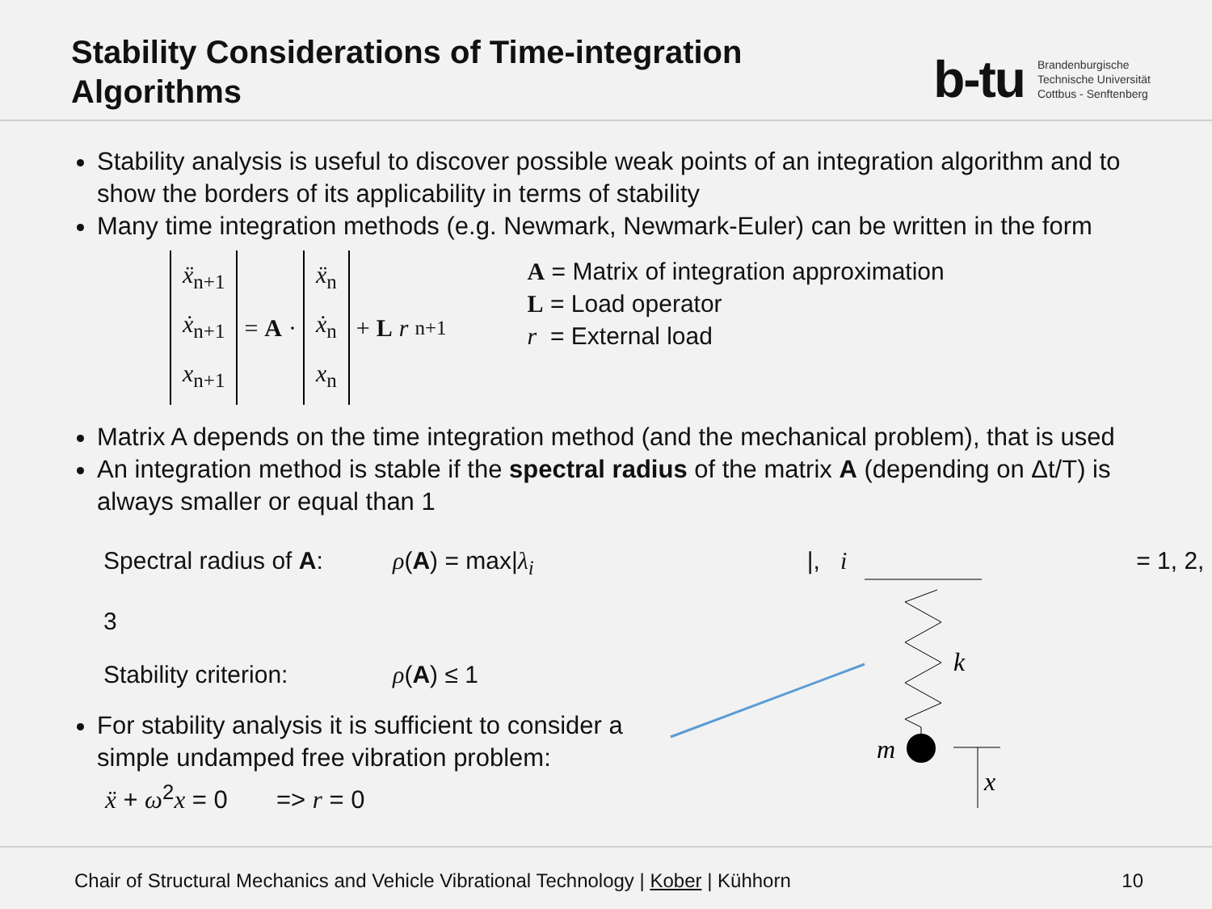Stability Considerations of Time-integration
Algorithms
b-tu
Brandenburgische
Technische Universität
Cottbus - Senftenberg
Stability analysis is useful to discover possible weak points of an integration algorithm and to show the borders of its applicability in terms of stability
Many time integration methods (e.g. Newmark, Newmark-Euler) can be written in the form
ẍ<sub>n+1</sub>
ẋ<sub>n+1</sub>
x<sub>n+1</sub>
= A ·
ẍ<sub>n</sub>
ẋ<sub>n</sub>
x<sub>n</sub>
+ L r<sub>n+1</sub>
A = Matrix of integration approximation
L = Load operator
r = External load
Matrix A depends on the time integration method (and the mechanical problem), that is used
An integration method is stable if the spectral radius of the matrix A (depending on Δt/T) is always smaller or equal than 1
Spectral radius of A: ρ(A) = max| λ<sub>i</sub> |, i = 1, 2, 3
Stability criterion: ρ(A) ≤ 1
For stability analysis it is sufficient to consider a simple undamped free vibration problem:
ẍ + ω<sup>2</sup>x = 0 => r = 0
k
m
x
Chair of Structural Mechanics and Vehicle Vibrational Technology | Kober | Kühhorn 10